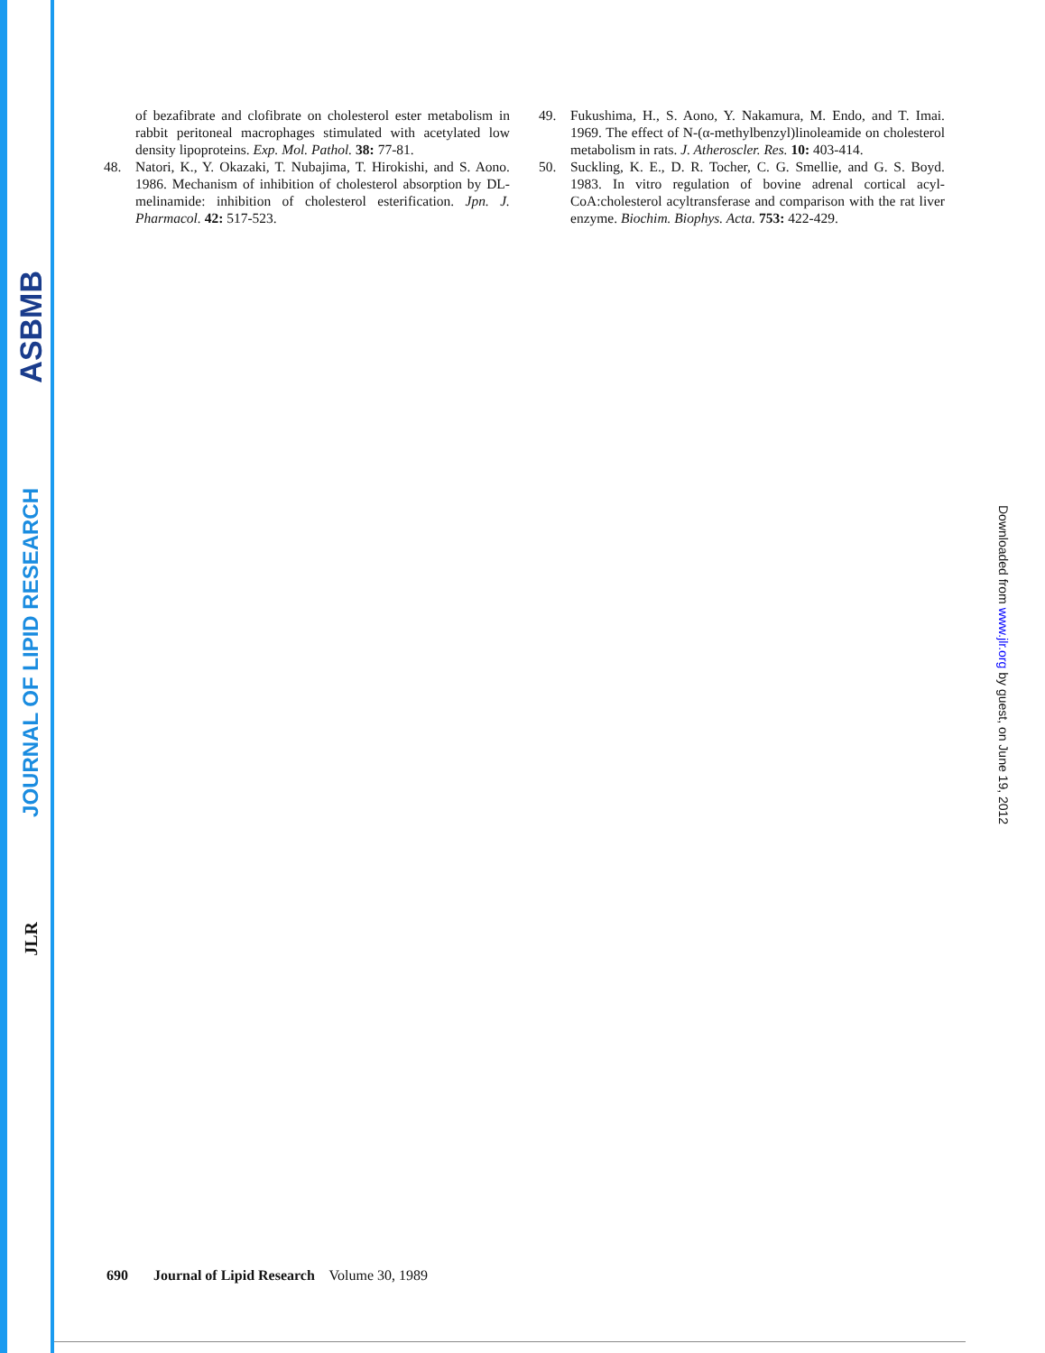ASBMB
JOURNAL OF LIPID RESEARCH
JLR
of bezafibrate and clofibrate on cholesterol ester metabolism in rabbit peritoneal macrophages stimulated with acetylated low density lipoproteins. Exp. Mol. Pathol. 38: 77-81.
48. Natori, K., Y. Okazaki, T. Nubajima, T. Hirokishi, and S. Aono. 1986. Mechanism of inhibition of cholesterol absorption by DL-melinamide: inhibition of cholesterol esterification. Jpn. J. Pharmacol. 42: 517-523.
49. Fukushima, H., S. Aono, Y. Nakamura, M. Endo, and T. Imai. 1969. The effect of N-(α-methylbenzyl)linoleamide on cholesterol metabolism in rats. J. Atheroscler. Res. 10: 403-414.
50. Suckling, K. E., D. R. Tocher, C. G. Smellie, and G. S. Boyd. 1983. In vitro regulation of bovine adrenal cortical acyl-CoA:cholesterol acyltransferase and comparison with the rat liver enzyme. Biochim. Biophys. Acta. 753: 422-429.
Downloaded from www.jlr.org by guest, on June 19, 2012
690 Journal of Lipid Research Volume 30, 1989